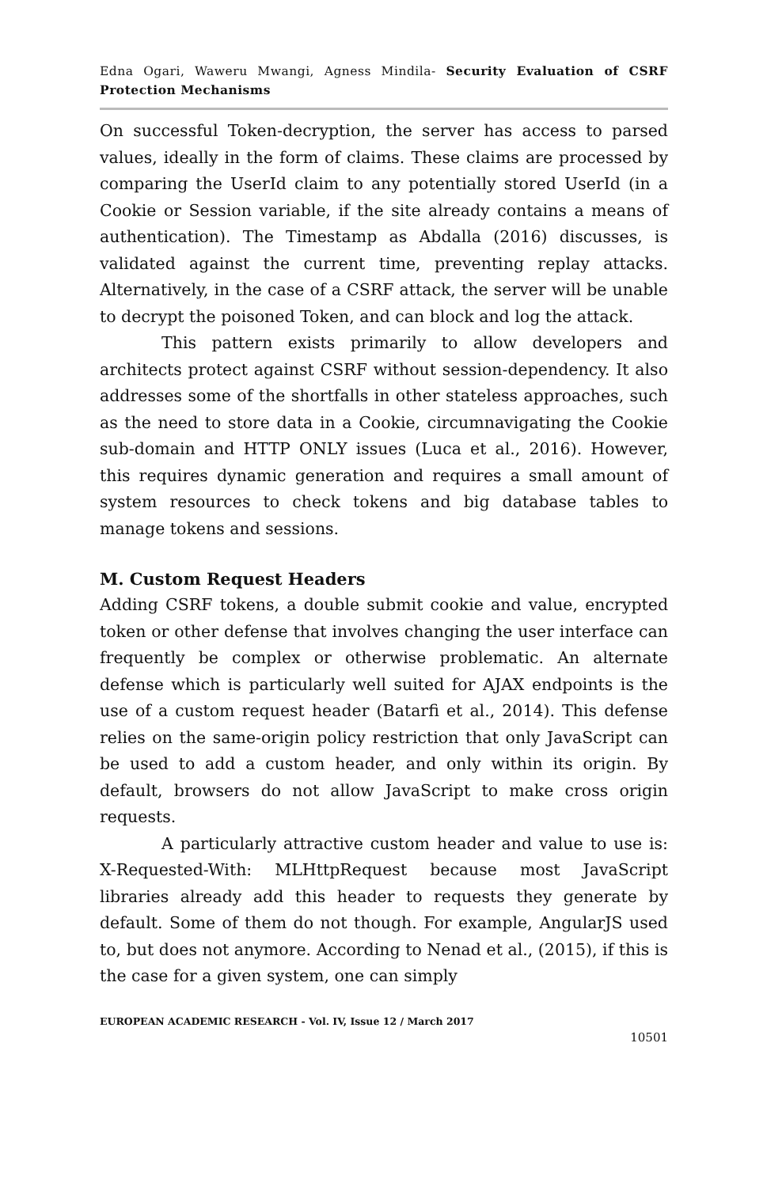Edna Ogari, Waweru Mwangi, Agness Mindila- Security Evaluation of CSRF Protection Mechanisms
On successful Token-decryption, the server has access to parsed values, ideally in the form of claims. These claims are processed by comparing the UserId claim to any potentially stored UserId (in a Cookie or Session variable, if the site already contains a means of authentication). The Timestamp as Abdalla (2016) discusses, is validated against the current time, preventing replay attacks. Alternatively, in the case of a CSRF attack, the server will be unable to decrypt the poisoned Token, and can block and log the attack.
This pattern exists primarily to allow developers and architects protect against CSRF without session-dependency. It also addresses some of the shortfalls in other stateless approaches, such as the need to store data in a Cookie, circumnavigating the Cookie sub-domain and HTTP ONLY issues (Luca et al., 2016). However, this requires dynamic generation and requires a small amount of system resources to check tokens and big database tables to manage tokens and sessions.
M. Custom Request Headers
Adding CSRF tokens, a double submit cookie and value, encrypted token or other defense that involves changing the user interface can frequently be complex or otherwise problematic. An alternate defense which is particularly well suited for AJAX endpoints is the use of a custom request header (Batarfi et al., 2014). This defense relies on the same-origin policy restriction that only JavaScript can be used to add a custom header, and only within its origin. By default, browsers do not allow JavaScript to make cross origin requests.
A particularly attractive custom header and value to use is: X-Requested-With: MLHttpRequest because most JavaScript libraries already add this header to requests they generate by default. Some of them do not though. For example, AngularJS used to, but does not anymore. According to Nenad et al., (2015), if this is the case for a given system, one can simply
EUROPEAN ACADEMIC RESEARCH - Vol. IV, Issue 12 / March 2017
10501